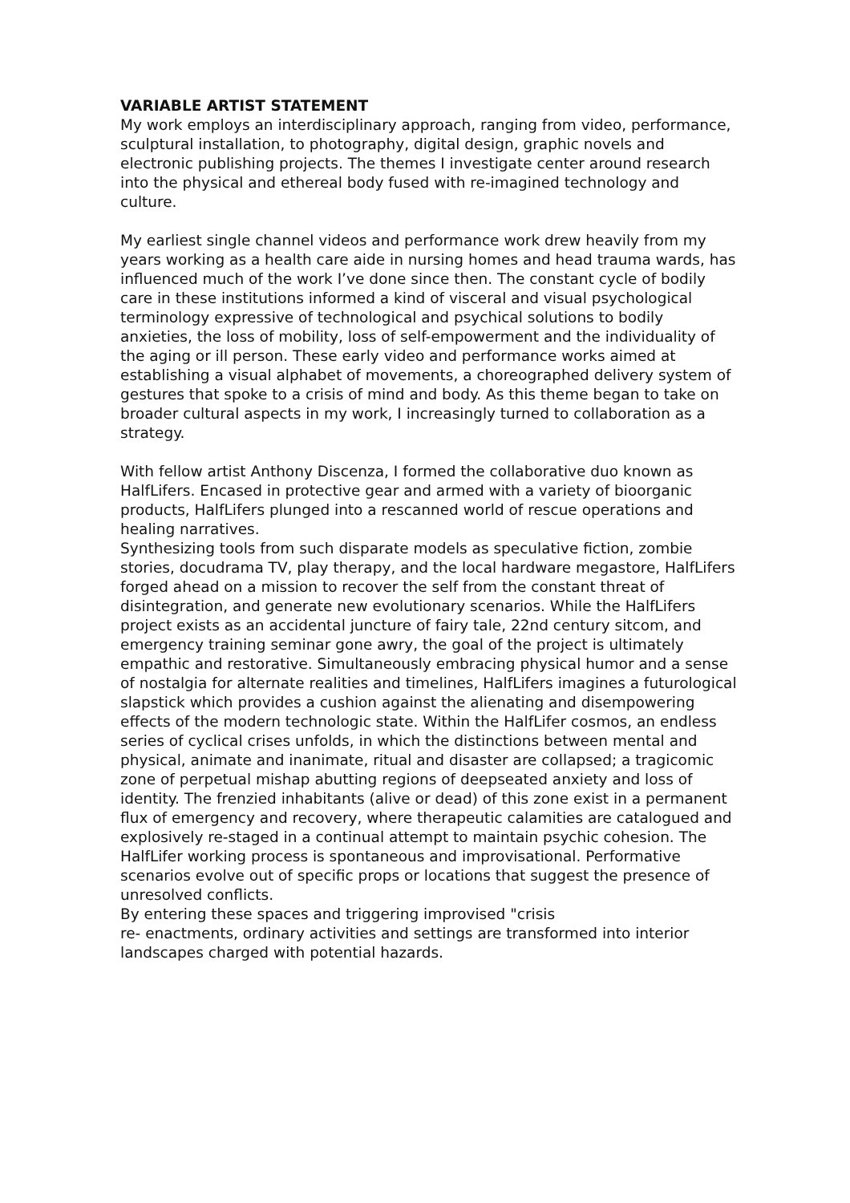VARIABLE ARTIST STATEMENT
My work employs an interdisciplinary approach, ranging from video, performance, sculptural installation, to photography, digital design, graphic novels and electronic publishing projects. The themes I investigate center around research into the physical and ethereal body fused with re-imagined technology and culture.
My earliest single channel videos and performance work drew heavily from my years working as a health care aide in nursing homes and head trauma wards, has influenced much of the work I’ve done since then. The constant cycle of bodily care in these institutions informed a kind of visceral and visual psychological terminology expressive of technological and psychical solutions to bodily anxieties, the loss of mobility, loss of self-empowerment and the individuality of the aging or ill person. These early video and performance works aimed at establishing a visual alphabet of movements, a choreographed delivery system of gestures that spoke to a crisis of mind and body. As this theme began to take on broader cultural aspects in my work, I increasingly turned to collaboration as a strategy.
With fellow artist Anthony Discenza, I formed the collaborative duo known as HalfLifers. Encased in protective gear and armed with a variety of bioorganic products, HalfLifers plunged into a rescanned world of rescue operations and healing narratives.
Synthesizing tools from such disparate models as speculative fiction, zombie stories, docudrama TV, play therapy, and the local hardware megastore, HalfLifers forged ahead on a mission to recover the self from the constant threat of disintegration, and generate new evolutionary scenarios. While the HalfLifers project exists as an accidental juncture of fairy tale, 22nd century sitcom, and emergency training seminar gone awry, the goal of the project is ultimately empathic and restorative. Simultaneously embracing physical humor and a sense of nostalgia for alternate realities and timelines, HalfLifers imagines a futurological slapstick which provides a cushion against the alienating and disempowering effects of the modern technologic state. Within the HalfLifer cosmos, an endless series of cyclical crises unfolds, in which the distinctions between mental and physical, animate and inanimate, ritual and disaster are collapsed; a tragicomic zone of perpetual mishap abutting regions of deepseated anxiety and loss of identity. The frenzied inhabitants (alive or dead) of this zone exist in a permanent flux of emergency and recovery, where therapeutic calamities are catalogued and explosively re-staged in a continual attempt to maintain psychic cohesion. The HalfLifer working process is spontaneous and improvisational. Performative scenarios evolve out of specific props or locations that suggest the presence of unresolved conflicts.
By entering these spaces and triggering improvised "crisis
re- enactments, ordinary activities and settings are transformed into interior landscapes charged with potential hazards.